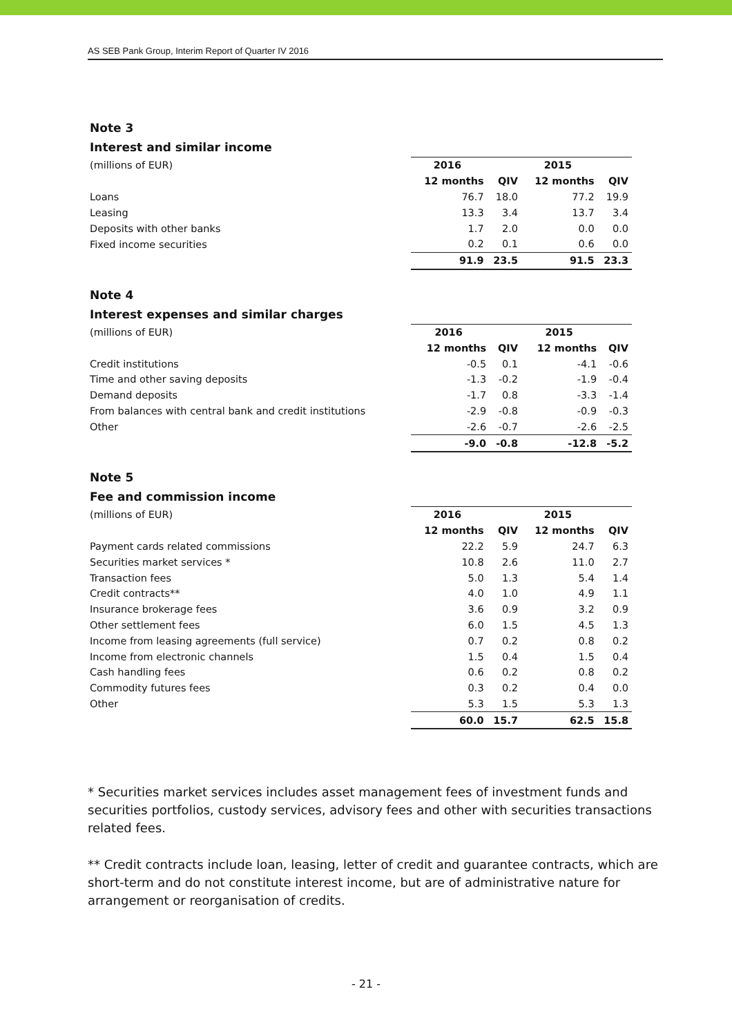AS SEB Pank Group, Interim Report of Quarter IV 2016
Note 3
Interest and similar income
| (millions of EUR) | 2016 | | 2015 | |
| --- | --- | --- | --- | --- |
| | 12 months | QIV | 12 months | QIV |
| Loans | 76.7 | 18.0 | 77.2 | 19.9 |
| Leasing | 13.3 | 3.4 | 13.7 | 3.4 |
| Deposits with other banks | 1.7 | 2.0 | 0.0 | 0.0 |
| Fixed income securities | 0.2 | 0.1 | 0.6 | 0.0 |
| | 91.9 | 23.5 | 91.5 | 23.3 |
Note 4
Interest expenses and similar charges
| (millions of EUR) | 2016 | | 2015 | |
| --- | --- | --- | --- | --- |
| | 12 months | QIV | 12 months | QIV |
| Credit institutions | -0.5 | 0.1 | -4.1 | -0.6 |
| Time and other saving deposits | -1.3 | -0.2 | -1.9 | -0.4 |
| Demand deposits | -1.7 | 0.8 | -3.3 | -1.4 |
| From balances with central bank and credit institutions | -2.9 | -0.8 | -0.9 | -0.3 |
| Other | -2.6 | -0.7 | -2.6 | -2.5 |
| | -9.0 | -0.8 | -12.8 | -5.2 |
Note 5
Fee and commission income
| (millions of EUR) | 2016 | | 2015 | |
| --- | --- | --- | --- | --- |
| | 12 months | QIV | 12 months | QIV |
| Payment cards related commissions | 22.2 | 5.9 | 24.7 | 6.3 |
| Securities market services * | 10.8 | 2.6 | 11.0 | 2.7 |
| Transaction fees | 5.0 | 1.3 | 5.4 | 1.4 |
| Credit contracts** | 4.0 | 1.0 | 4.9 | 1.1 |
| Insurance brokerage fees | 3.6 | 0.9 | 3.2 | 0.9 |
| Other settlement fees | 6.0 | 1.5 | 4.5 | 1.3 |
| Income from leasing agreements (full service) | 0.7 | 0.2 | 0.8 | 0.2 |
| Income from electronic channels | 1.5 | 0.4 | 1.5 | 0.4 |
| Cash handling fees | 0.6 | 0.2 | 0.8 | 0.2 |
| Commodity futures fees | 0.3 | 0.2 | 0.4 | 0.0 |
| Other | 5.3 | 1.5 | 5.3 | 1.3 |
| | 60.0 | 15.7 | 62.5 | 15.8 |
* Securities market services includes asset management fees of investment funds and securities portfolios, custody services, advisory fees and other with securities transactions related fees.
** Credit contracts include loan, leasing, letter of credit and guarantee contracts, which are short-term and do not constitute interest income, but are of administrative nature for arrangement or reorganisation of credits.
- 21 -